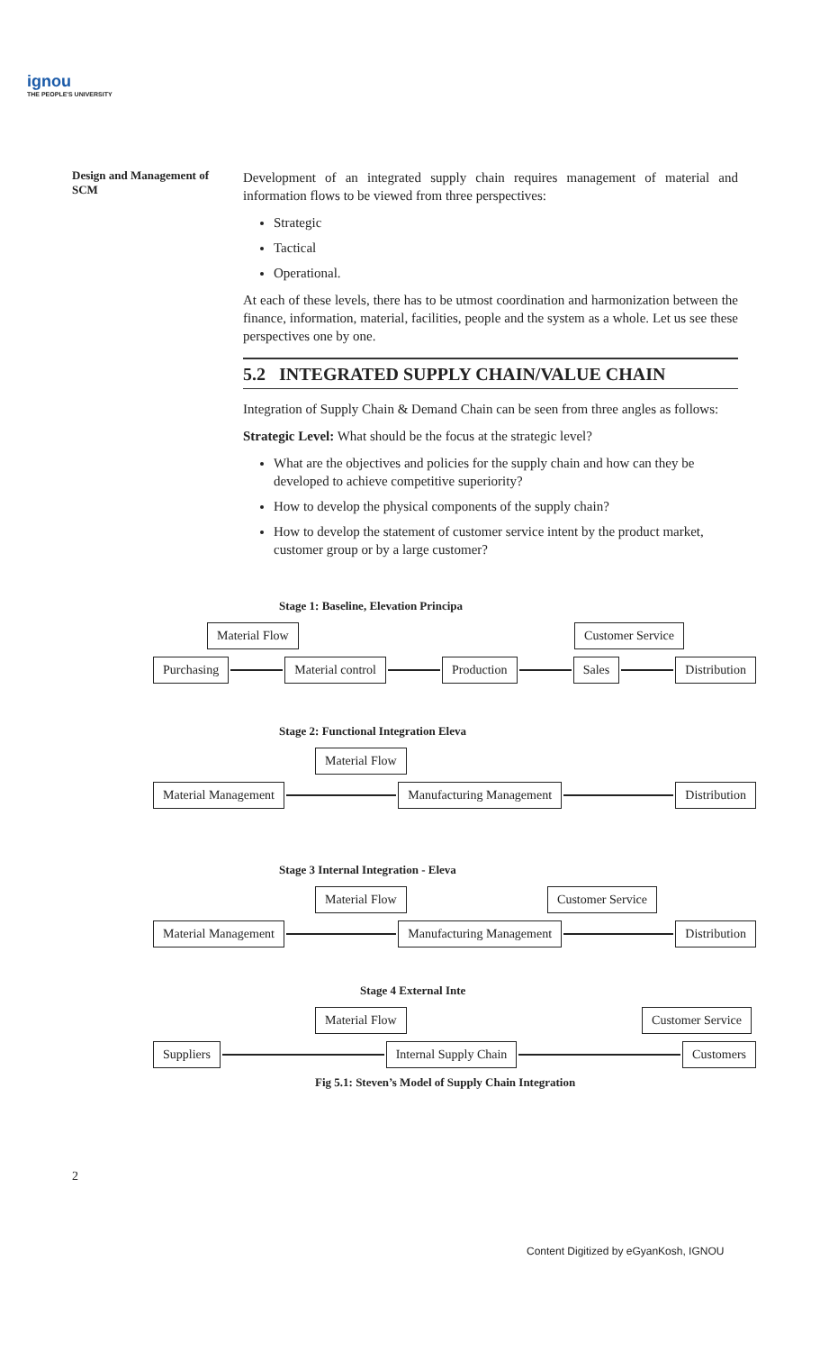ignou
THE PEOPLE'S UNIVERSITY
Design and Management of SCM
Development of an integrated supply chain requires management of material and information flows to be viewed from three perspectives:
Strategic
Tactical
Operational.
At each of these levels, there has to be utmost coordination and harmonization between the finance, information, material, facilities, people and the system as a whole. Let us see these perspectives one by one.
5.2 INTEGRATED SUPPLY CHAIN/VALUE CHAIN
Integration of Supply Chain & Demand Chain can be seen from three angles as follows:
Strategic Level: What should be the focus at the strategic level?
What are the objectives and policies for the supply chain and how can they be developed to achieve competitive superiority?
How to develop the physical components of the supply chain?
How to develop the statement of customer service intent by the product market, customer group or by a large customer?
Stage 1: Baseline, Elevation Principa
Material Flow Customer Service
Purchasing Material control Production Sales Distribution
Stage 2: Functional Integration Eleva
Material Flow
Material Management Manufacturing Management Distribution
Stage 3 Internal Integration - Eleva
Material Flow Customer Service
Material Management Manufacturing Management Distribution
Stage 4 External Inte
Material Flow Customer Service
Suppliers Internal Supply Chain Customers
Fig 5.1: Steven’s Model of Supply Chain Integration
2
Content Digitized by eGyanKosh, IGNOU